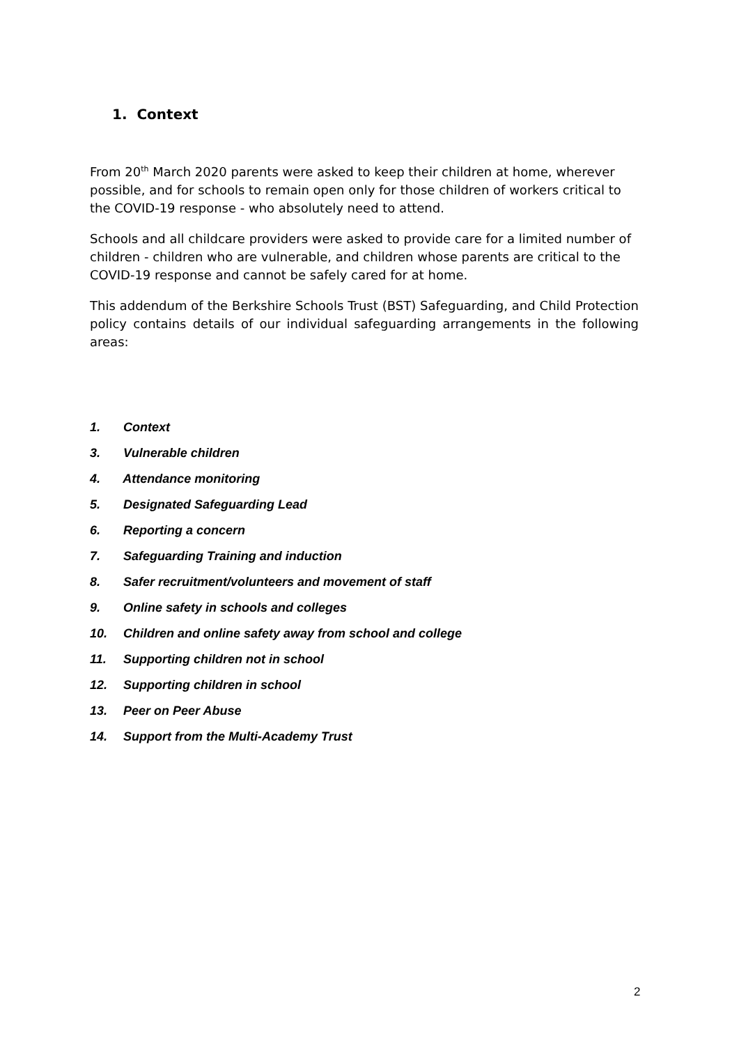1. Context
From 20<sup>th</sup> March 2020 parents were asked to keep their children at home, wherever possible, and for schools to remain open only for those children of workers critical to the COVID-19 response - who absolutely need to attend.
Schools and all childcare providers were asked to provide care for a limited number of children - children who are vulnerable, and children whose parents are critical to the COVID-19 response and cannot be safely cared for at home.
This addendum of the Berkshire Schools Trust (BST) Safeguarding, and Child Protection policy contains details of our individual safeguarding arrangements in the following areas:
1. Context
3. Vulnerable children
4. Attendance monitoring
5. Designated Safeguarding Lead
6. Reporting a concern
7. Safeguarding Training and induction
8. Safer recruitment/volunteers and movement of staff
9. Online safety in schools and colleges
10. Children and online safety away from school and college
11. Supporting children not in school
12. Supporting children in school
13. Peer on Peer Abuse
14. Support from the Multi-Academy Trust
2